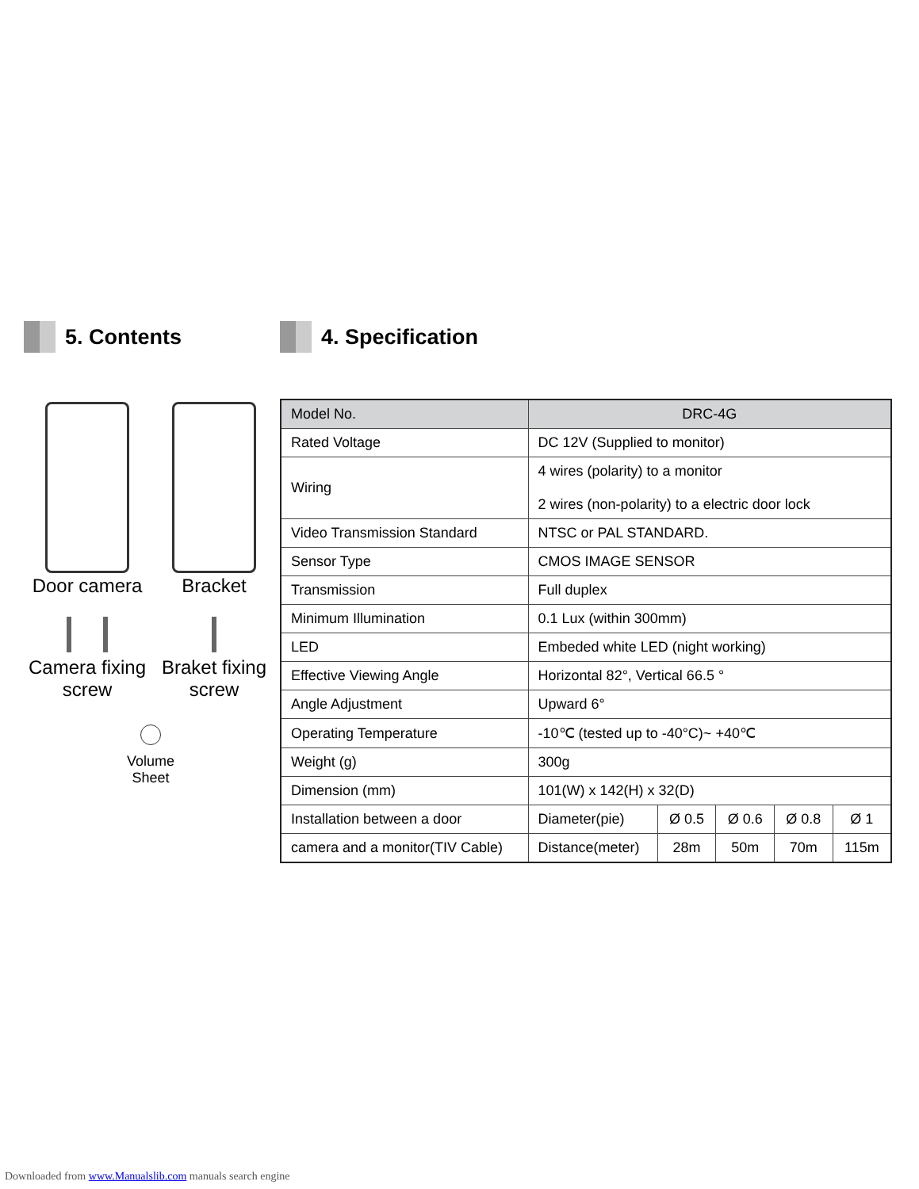5. Contents
Door camera
Bracket
Camera fixing screw
Braket fixing screw
Volume
Sheet
4. Specification
| Model No. | DRC-4G | | | | |
| Rated Voltage | DC 12V (Supplied to monitor) | | | | |
| Wiring | 4 wires (polarity) to a monitor 2 wires (non-polarity) to a electric door lock | | | | |
| Video Transmission Standard | NTSC or PAL STANDARD. | | | | |
| Sensor Type | CMOS IMAGE SENSOR | | | | |
| Transmission | Full duplex | | | | |
| Minimum Illumination | 0.1 Lux (within 300mm) | | | | |
| LED | Embeded white LED (night working) | | | | |
| Effective Viewing Angle | Horizontal 82°, Vertical 66.5 ° | | | | |
| Angle Adjustment | Upward 6° | | | | |
| Operating Temperature | -10℃ (tested up to -40°C)~ +40℃ | | | | |
| Weight (g) | 300g | | | | |
| Dimension (mm) | 101(W) x 142(H) x 32(D) | | | | |
| Installation between a door | Diameter(pie) | Ø 0.5 | Ø 0.6 | Ø 0.8 | Ø 1 |
| camera and a monitor(TIV Cable) | Distance(meter) | 28m | 50m | 70m | 115m |
Downloaded from www.Manualslib.com manuals search engine